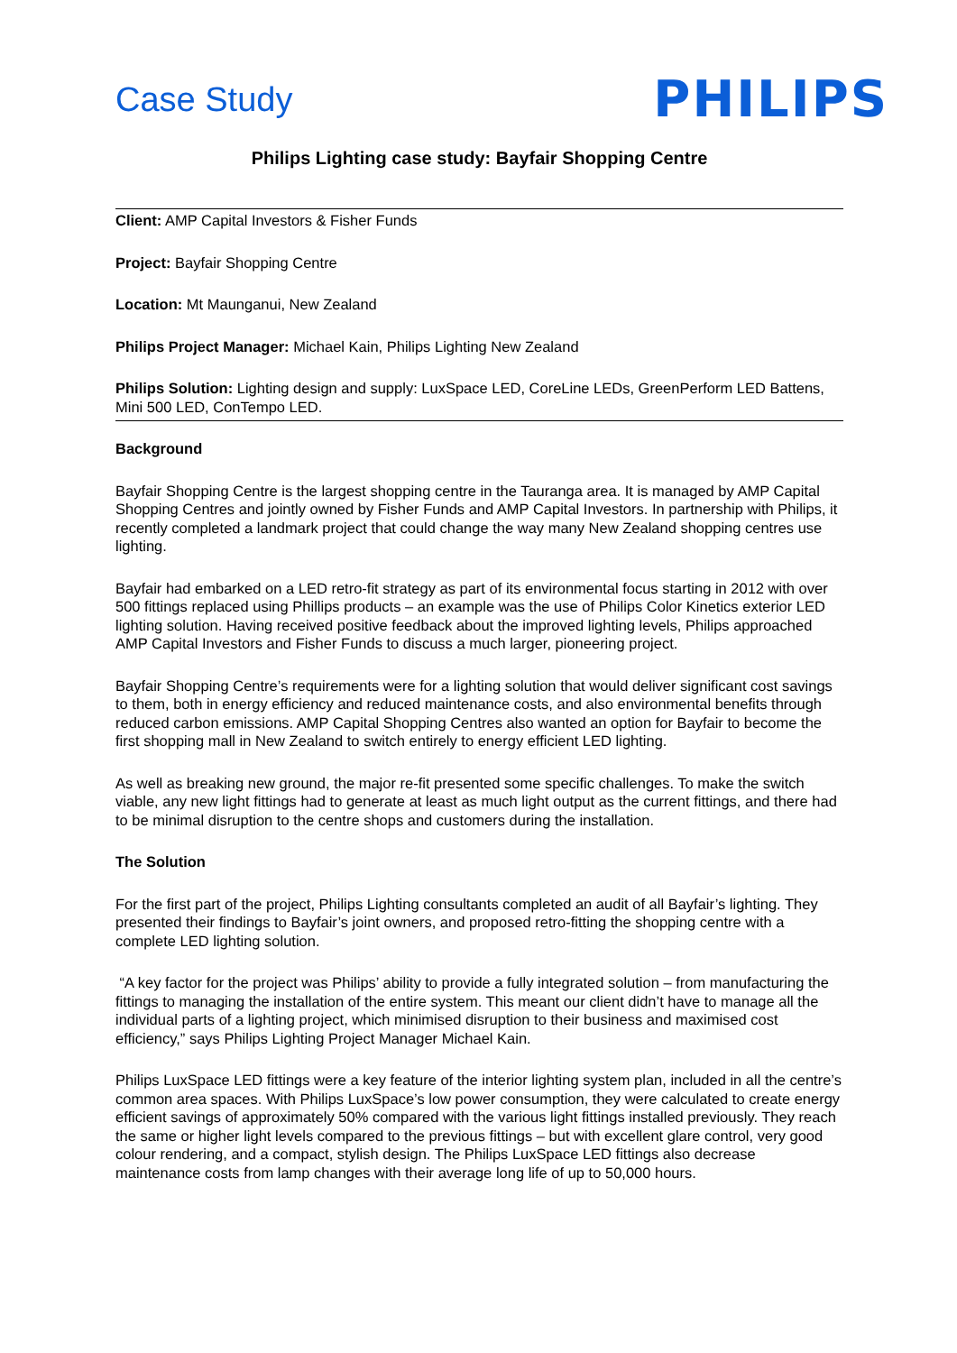Case Study
PHILIPS
Philips Lighting case study: Bayfair Shopping Centre
Client: AMP Capital Investors & Fisher Funds
Project: Bayfair Shopping Centre
Location: Mt Maunganui, New Zealand
Philips Project Manager: Michael Kain, Philips Lighting New Zealand
Philips Solution: Lighting design and supply: LuxSpace LED, CoreLine LEDs, GreenPerform LED Battens, Mini 500 LED, ConTempo LED.
Background
Bayfair Shopping Centre is the largest shopping centre in the Tauranga area. It is managed by AMP Capital Shopping Centres and jointly owned by Fisher Funds and AMP Capital Investors. In partnership with Philips, it recently completed a landmark project that could change the way many New Zealand shopping centres use lighting.
Bayfair had embarked on a LED retro-fit strategy as part of its environmental focus starting in 2012 with over 500 fittings replaced using Phillips products – an example was the use of Philips Color Kinetics exterior LED lighting solution. Having received positive feedback about the improved lighting levels, Philips approached AMP Capital Investors and Fisher Funds to discuss a much larger, pioneering project.
Bayfair Shopping Centre’s requirements were for a lighting solution that would deliver significant cost savings to them, both in energy efficiency and reduced maintenance costs, and also environmental benefits through reduced carbon emissions. AMP Capital Shopping Centres also wanted an option for Bayfair to become the first shopping mall in New Zealand to switch entirely to energy efficient LED lighting.
As well as breaking new ground, the major re-fit presented some specific challenges. To make the switch viable, any new light fittings had to generate at least as much light output as the current fittings, and there had to be minimal disruption to the centre shops and customers during the installation.
The Solution
For the first part of the project, Philips Lighting consultants completed an audit of all Bayfair’s lighting. They presented their findings to Bayfair’s joint owners, and proposed retro-fitting the shopping centre with a complete LED lighting solution.
“A key factor for the project was Philips’ ability to provide a fully integrated solution – from manufacturing the fittings to managing the installation of the entire system. This meant our client didn’t have to manage all the individual parts of a lighting project, which minimised disruption to their business and maximised cost efficiency,” says Philips Lighting Project Manager Michael Kain.
Philips LuxSpace LED fittings were a key feature of the interior lighting system plan, included in all the centre’s common area spaces. With Philips LuxSpace’s low power consumption, they were calculated to create energy efficient savings of approximately 50% compared with the various light fittings installed previously. They reach the same or higher light levels compared to the previous fittings – but with excellent glare control, very good colour rendering, and a compact, stylish design. The Philips LuxSpace LED fittings also decrease maintenance costs from lamp changes with their average long life of up to 50,000 hours.